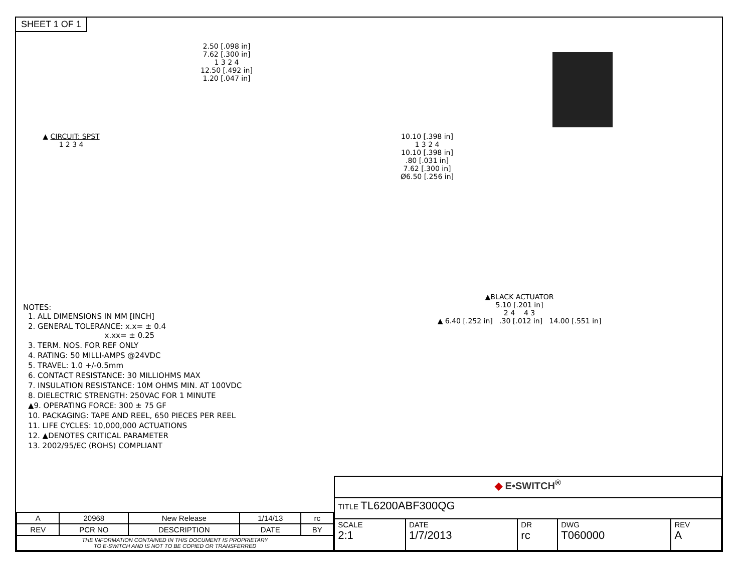SHEET 1 OF 1
▲ CIRCUIT: SPST
1 2 3 4
2.50 [.098 in]
7.62 [.300 in]
1 3 2 4
12.50 [.492 in]
1.20 [.047 in]
10.10 [.398 in]
1 3 2 4
10.10 [.398 in]
.80 [.031 in]
7.62 [.300 in]
Ø6.50 [.256 in]
NOTES:
1. ALL DIMENSIONS IN MM [INCH]
2. GENERAL TOLERANCE: x.x= ± 0.4
x.xx= ± 0.25
3. TERM. NOS. FOR REF ONLY
4. RATING: 50 MILLI-AMPS @24VDC
5. TRAVEL: 1.0 +/-0.5mm
6. CONTACT RESISTANCE: 30 MILLIOHMS MAX
7. INSULATION RESISTANCE: 10M OHMS MIN. AT 100VDC
8. DIELECTRIC STRENGTH: 250VAC FOR 1 MINUTE
▲9. OPERATING FORCE: 300 ± 75 GF
10. PACKAGING: TAPE AND REEL, 650 PIECES PER REEL
11. LIFE CYCLES: 10,000,000 ACTUATIONS
12. ▲DENOTES CRITICAL PARAMETER
13. 2002/95/EC (ROHS) COMPLIANT
▲BLACK ACTUATOR
5.10 [.201 in]
2 4 4 3
▲ 6.40 [.252 in] .30 [.012 in] 14.00 [.551 in]
| A | 20968 | New Release | 1/14/13 | rc |
| REV | PCR NO | DESCRIPTION | DATE | BY |
| THE INFORMATION CONTAINED IN THIS DOCUMENT IS PROPRIETARY TO E-SWITCH AND IS NOT TO BE COPIED OR TRANSFERRED | | | | |
| ◆ E•SWITCH<sup>®</sup> | | | | |
| TITLE TL6200ABF300QG | | | | |
| SCALE 2:1 | DATE 1/7/2013 | DR rc | DWG T060000 | REV A |